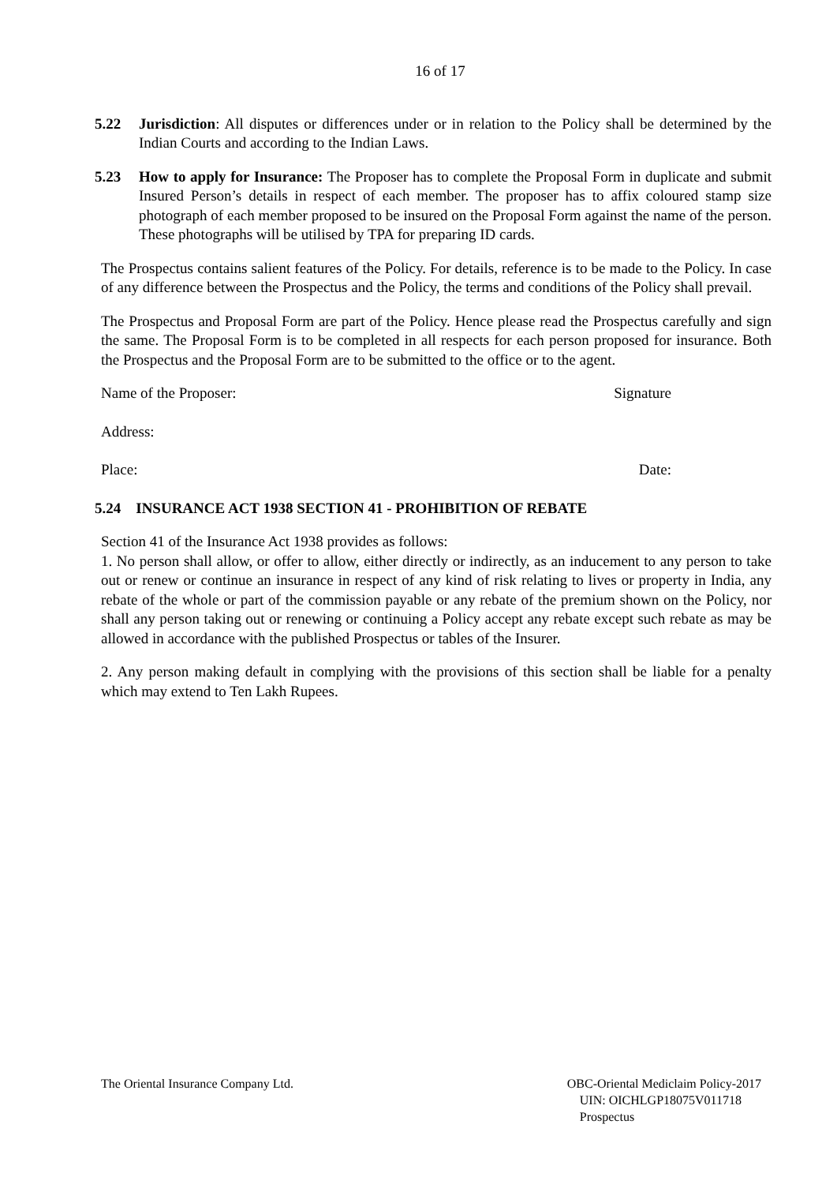16 of 17
5.22 Jurisdiction: All disputes or differences under or in relation to the Policy shall be determined by the Indian Courts and according to the Indian Laws.
5.23 How to apply for Insurance: The Proposer has to complete the Proposal Form in duplicate and submit Insured Person’s details in respect of each member. The proposer has to affix coloured stamp size photograph of each member proposed to be insured on the Proposal Form against the name of the person. These photographs will be utilised by TPA for preparing ID cards.
The Prospectus contains salient features of the Policy. For details, reference is to be made to the Policy. In case of any difference between the Prospectus and the Policy, the terms and conditions of the Policy shall prevail.
The Prospectus and Proposal Form are part of the Policy. Hence please read the Prospectus carefully and sign the same. The Proposal Form is to be completed in all respects for each person proposed for insurance. Both the Prospectus and the Proposal Form are to be submitted to the office or to the agent.
Name of the Proposer: Signature
Address:
Place: Date:
5.24 INSURANCE ACT 1938 SECTION 41 - PROHIBITION OF REBATE
Section 41 of the Insurance Act 1938 provides as follows:
1. No person shall allow, or offer to allow, either directly or indirectly, as an inducement to any person to take out or renew or continue an insurance in respect of any kind of risk relating to lives or property in India, any rebate of the whole or part of the commission payable or any rebate of the premium shown on the Policy, nor shall any person taking out or renewing or continuing a Policy accept any rebate except such rebate as may be allowed in accordance with the published Prospectus or tables of the Insurer.
2. Any person making default in complying with the provisions of this section shall be liable for a penalty which may extend to Ten Lakh Rupees.
The Oriental Insurance Company Ltd.
OBC-Oriental Mediclaim Policy-2017
UIN: OICHLGP18075V011718
Prospectus